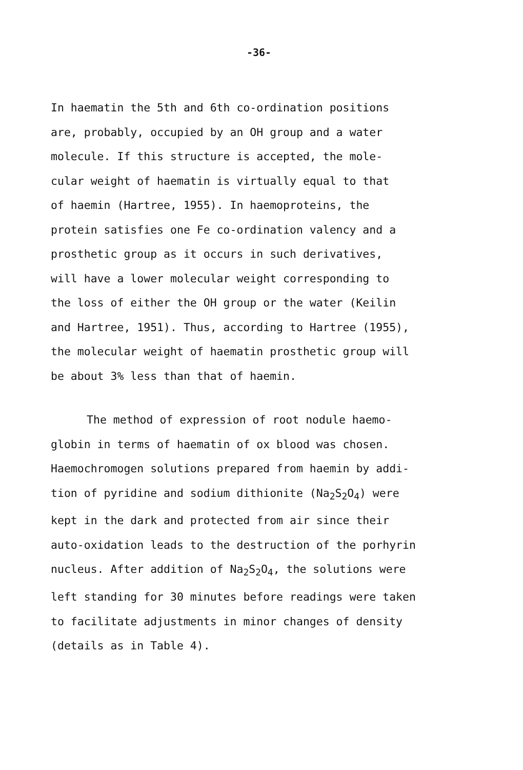-36-
In haematin the 5th and 6th co-ordination positions
are, probably, occupied by an OH group and a water
molecule. If this structure is accepted, the mole-
cular weight of haematin is virtually equal to that
of haemin (Hartree, 1955). In haemoproteins, the
protein satisfies one Fe co-ordination valency and a
prosthetic group as it occurs in such derivatives,
will have a lower molecular weight corresponding to
the loss of either the OH group or the water (Keilin
and Hartree, 1951). Thus, according to Hartree (1955),
the molecular weight of haematin prosthetic group will
be about 3% less than that of haemin.
The method of expression of root nodule haemo-
globin in terms of haematin of ox blood was chosen.
Haemochromogen solutions prepared from haemin by addi-
tion of pyridine and sodium dithionite (Na<sub>2</sub>S<sub>2</sub>O<sub>4</sub>) were
kept in the dark and protected from air since their
auto-oxidation leads to the destruction of the porhyrin
nucleus. After addition of Na<sub>2</sub>S<sub>2</sub>O<sub>4</sub>, the solutions were
left standing for 30 minutes before readings were taken
to facilitate adjustments in minor changes of density
(details as in Table 4).